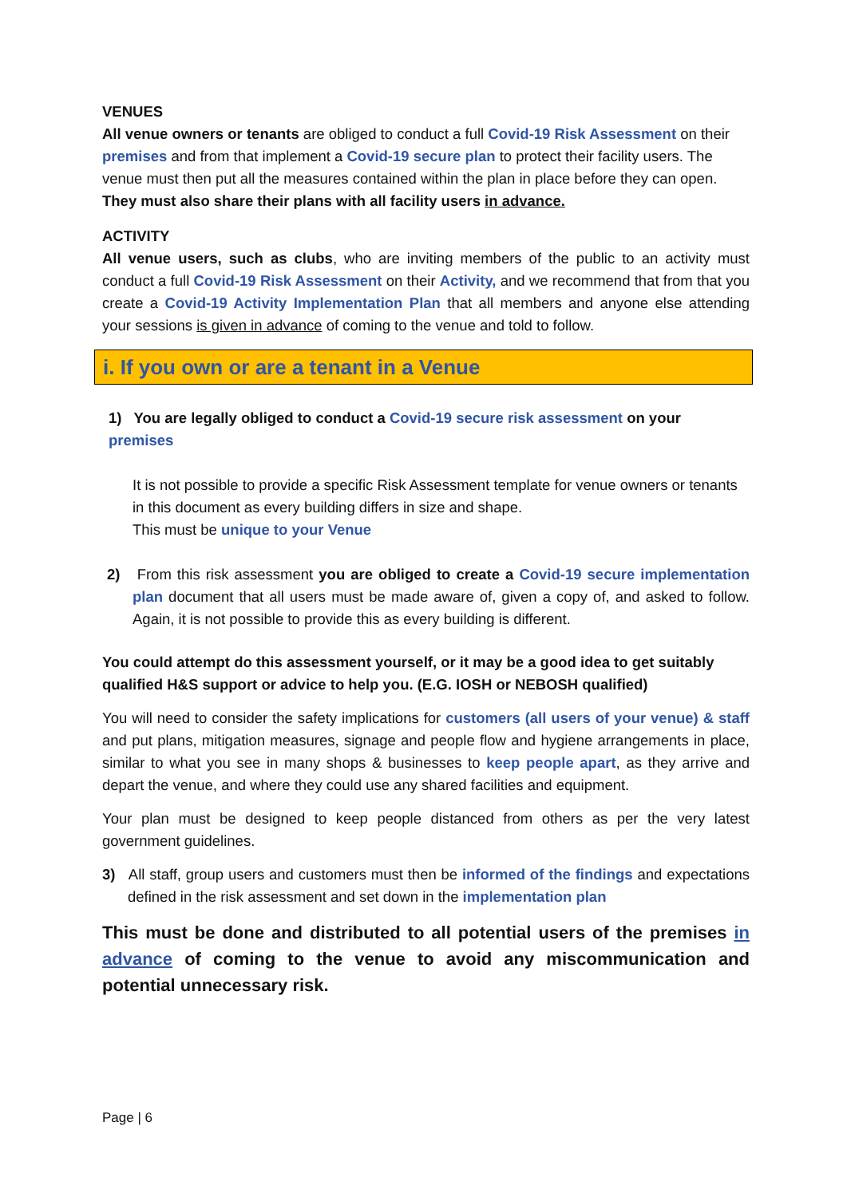VENUES
All venue owners or tenants are obliged to conduct a full Covid-19 Risk Assessment on their premises and from that implement a Covid-19 secure plan to protect their facility users. The venue must then put all the measures contained within the plan in place before they can open.
They must also share their plans with all facility users in advance.
ACTIVITY
All venue users, such as clubs, who are inviting members of the public to an activity must conduct a full Covid-19 Risk Assessment on their Activity, and we recommend that from that you create a Covid-19 Activity Implementation Plan that all members and anyone else attending your sessions is given in advance of coming to the venue and told to follow.
i. If you own or are a tenant in a Venue
1) You are legally obliged to conduct a Covid-19 secure risk assessment on your premises
It is not possible to provide a specific Risk Assessment template for venue owners or tenants in this document as every building differs in size and shape.
This must be unique to your Venue
2) From this risk assessment you are obliged to create a Covid-19 secure implementation plan document that all users must be made aware of, given a copy of, and asked to follow. Again, it is not possible to provide this as every building is different.
You could attempt do this assessment yourself, or it may be a good idea to get suitably qualified H&S support or advice to help you. (E.G. IOSH or NEBOSH qualified)
You will need to consider the safety implications for customers (all users of your venue) & staff and put plans, mitigation measures, signage and people flow and hygiene arrangements in place, similar to what you see in many shops & businesses to keep people apart, as they arrive and depart the venue, and where they could use any shared facilities and equipment.
Your plan must be designed to keep people distanced from others as per the very latest government guidelines.
3) All staff, group users and customers must then be informed of the findings and expectations defined in the risk assessment and set down in the implementation plan
This must be done and distributed to all potential users of the premises in advance of coming to the venue to avoid any miscommunication and potential unnecessary risk.
Page | 6